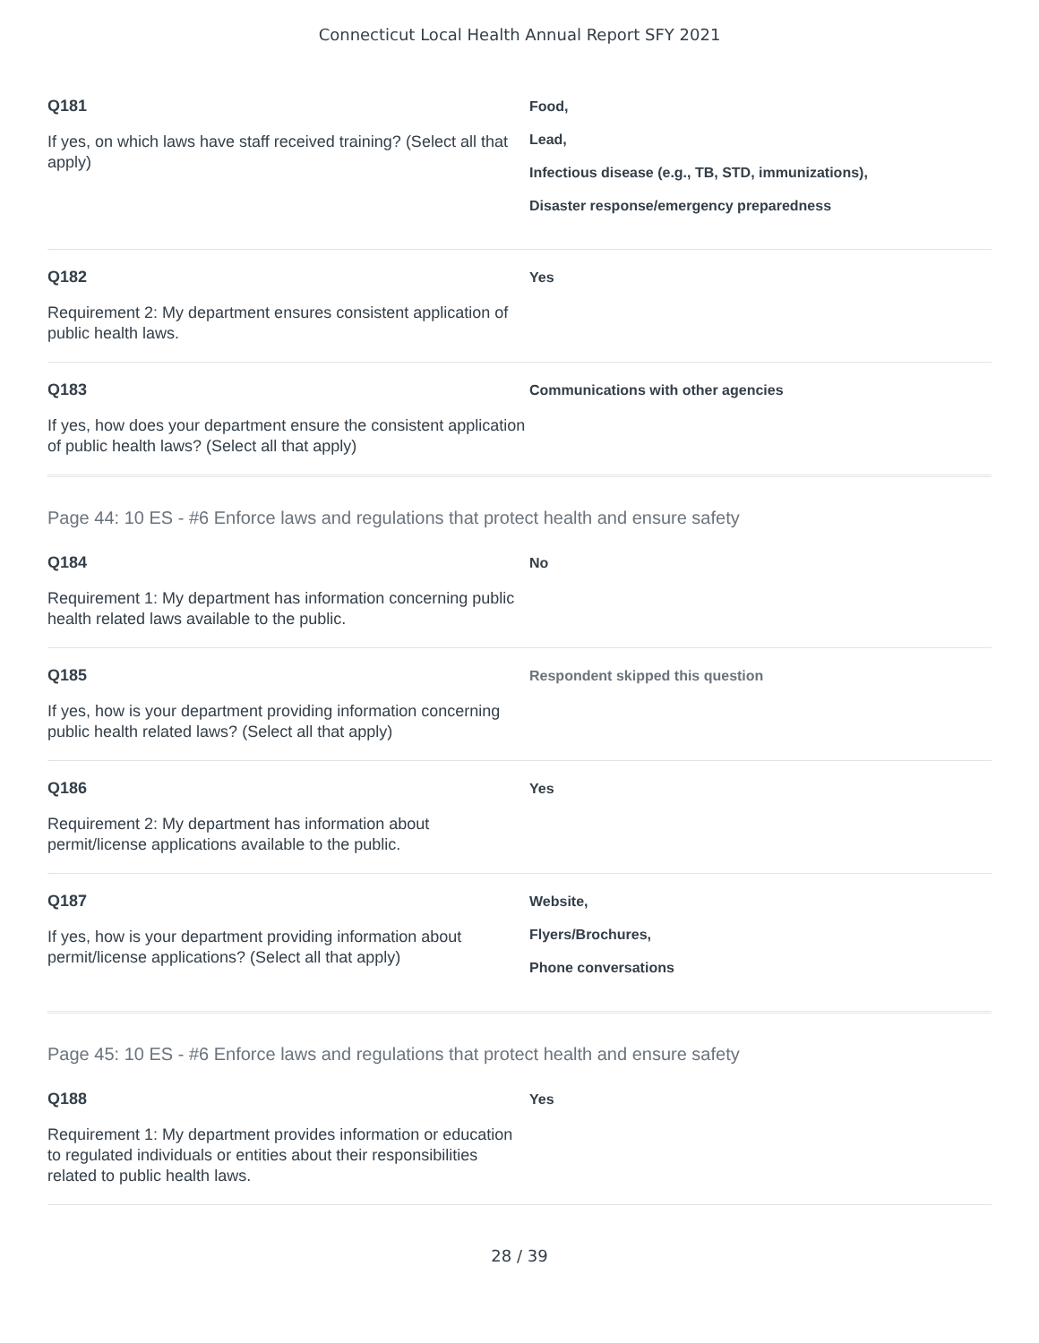Connecticut Local Health Annual Report SFY 2021
Q181
If yes, on which laws have staff received training? (Select all that apply)
Food,
Lead,
Infectious disease (e.g., TB, STD, immunizations),
Disaster response/emergency preparedness
Q182
Requirement 2: My department ensures consistent application of public health laws.
Yes
Q183
If yes, how does your department ensure the consistent application of public health laws? (Select all that apply)
Communications with other agencies
Page 44: 10 ES - #6 Enforce laws and regulations that protect health and ensure safety
Q184
Requirement 1: My department has information concerning public health related laws available to the public.
No
Q185
If yes, how is your department providing information concerning public health related laws? (Select all that apply)
Respondent skipped this question
Q186
Requirement 2: My department has information about permit/license applications available to the public.
Yes
Q187
If yes, how is your department providing information about permit/license applications? (Select all that apply)
Website,
Flyers/Brochures,
Phone conversations
Page 45: 10 ES - #6 Enforce laws and regulations that protect health and ensure safety
Q188
Requirement 1: My department provides information or education to regulated individuals or entities about their responsibilities related to public health laws.
Yes
28 / 39